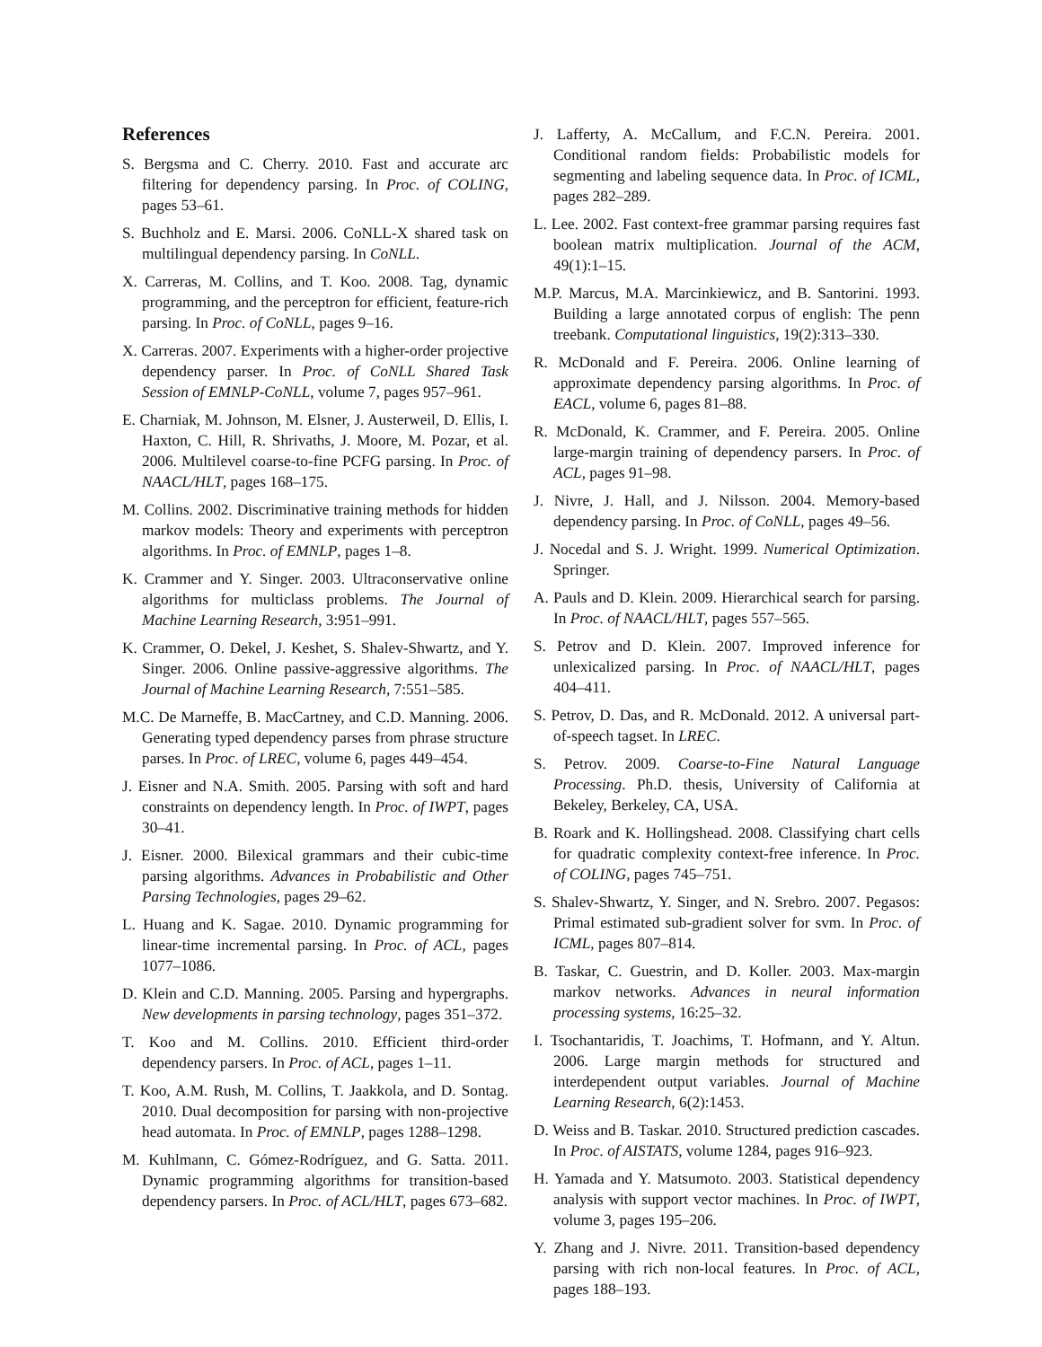References
S. Bergsma and C. Cherry. 2010. Fast and accurate arc filtering for dependency parsing. In Proc. of COLING, pages 53–61.
S. Buchholz and E. Marsi. 2006. CoNLL-X shared task on multilingual dependency parsing. In CoNLL.
X. Carreras, M. Collins, and T. Koo. 2008. Tag, dynamic programming, and the perceptron for efficient, feature-rich parsing. In Proc. of CoNLL, pages 9–16.
X. Carreras. 2007. Experiments with a higher-order projective dependency parser. In Proc. of CoNLL Shared Task Session of EMNLP-CoNLL, volume 7, pages 957–961.
E. Charniak, M. Johnson, M. Elsner, J. Austerweil, D. Ellis, I. Haxton, C. Hill, R. Shrivaths, J. Moore, M. Pozar, et al. 2006. Multilevel coarse-to-fine PCFG parsing. In Proc. of NAACL/HLT, pages 168–175.
M. Collins. 2002. Discriminative training methods for hidden markov models: Theory and experiments with perceptron algorithms. In Proc. of EMNLP, pages 1–8.
K. Crammer and Y. Singer. 2003. Ultraconservative online algorithms for multiclass problems. The Journal of Machine Learning Research, 3:951–991.
K. Crammer, O. Dekel, J. Keshet, S. Shalev-Shwartz, and Y. Singer. 2006. Online passive-aggressive algorithms. The Journal of Machine Learning Research, 7:551–585.
M.C. De Marneffe, B. MacCartney, and C.D. Manning. 2006. Generating typed dependency parses from phrase structure parses. In Proc. of LREC, volume 6, pages 449–454.
J. Eisner and N.A. Smith. 2005. Parsing with soft and hard constraints on dependency length. In Proc. of IWPT, pages 30–41.
J. Eisner. 2000. Bilexical grammars and their cubic-time parsing algorithms. Advances in Probabilistic and Other Parsing Technologies, pages 29–62.
L. Huang and K. Sagae. 2010. Dynamic programming for linear-time incremental parsing. In Proc. of ACL, pages 1077–1086.
D. Klein and C.D. Manning. 2005. Parsing and hypergraphs. New developments in parsing technology, pages 351–372.
T. Koo and M. Collins. 2010. Efficient third-order dependency parsers. In Proc. of ACL, pages 1–11.
T. Koo, A.M. Rush, M. Collins, T. Jaakkola, and D. Sontag. 2010. Dual decomposition for parsing with non-projective head automata. In Proc. of EMNLP, pages 1288–1298.
M. Kuhlmann, C. Gómez-Rodríguez, and G. Satta. 2011. Dynamic programming algorithms for transition-based dependency parsers. In Proc. of ACL/HLT, pages 673–682.
J. Lafferty, A. McCallum, and F.C.N. Pereira. 2001. Conditional random fields: Probabilistic models for segmenting and labeling sequence data. In Proc. of ICML, pages 282–289.
L. Lee. 2002. Fast context-free grammar parsing requires fast boolean matrix multiplication. Journal of the ACM, 49(1):1–15.
M.P. Marcus, M.A. Marcinkiewicz, and B. Santorini. 1993. Building a large annotated corpus of english: The penn treebank. Computational linguistics, 19(2):313–330.
R. McDonald and F. Pereira. 2006. Online learning of approximate dependency parsing algorithms. In Proc. of EACL, volume 6, pages 81–88.
R. McDonald, K. Crammer, and F. Pereira. 2005. Online large-margin training of dependency parsers. In Proc. of ACL, pages 91–98.
J. Nivre, J. Hall, and J. Nilsson. 2004. Memory-based dependency parsing. In Proc. of CoNLL, pages 49–56.
J. Nocedal and S. J. Wright. 1999. Numerical Optimization. Springer.
A. Pauls and D. Klein. 2009. Hierarchical search for parsing. In Proc. of NAACL/HLT, pages 557–565.
S. Petrov and D. Klein. 2007. Improved inference for unlexicalized parsing. In Proc. of NAACL/HLT, pages 404–411.
S. Petrov, D. Das, and R. McDonald. 2012. A universal part-of-speech tagset. In LREC.
S. Petrov. 2009. Coarse-to-Fine Natural Language Processing. Ph.D. thesis, University of California at Bekeley, Berkeley, CA, USA.
B. Roark and K. Hollingshead. 2008. Classifying chart cells for quadratic complexity context-free inference. In Proc. of COLING, pages 745–751.
S. Shalev-Shwartz, Y. Singer, and N. Srebro. 2007. Pegasos: Primal estimated sub-gradient solver for svm. In Proc. of ICML, pages 807–814.
B. Taskar, C. Guestrin, and D. Koller. 2003. Max-margin markov networks. Advances in neural information processing systems, 16:25–32.
I. Tsochantaridis, T. Joachims, T. Hofmann, and Y. Altun. 2006. Large margin methods for structured and interdependent output variables. Journal of Machine Learning Research, 6(2):1453.
D. Weiss and B. Taskar. 2010. Structured prediction cascades. In Proc. of AISTATS, volume 1284, pages 916–923.
H. Yamada and Y. Matsumoto. 2003. Statistical dependency analysis with support vector machines. In Proc. of IWPT, volume 3, pages 195–206.
Y. Zhang and J. Nivre. 2011. Transition-based dependency parsing with rich non-local features. In Proc. of ACL, pages 188–193.